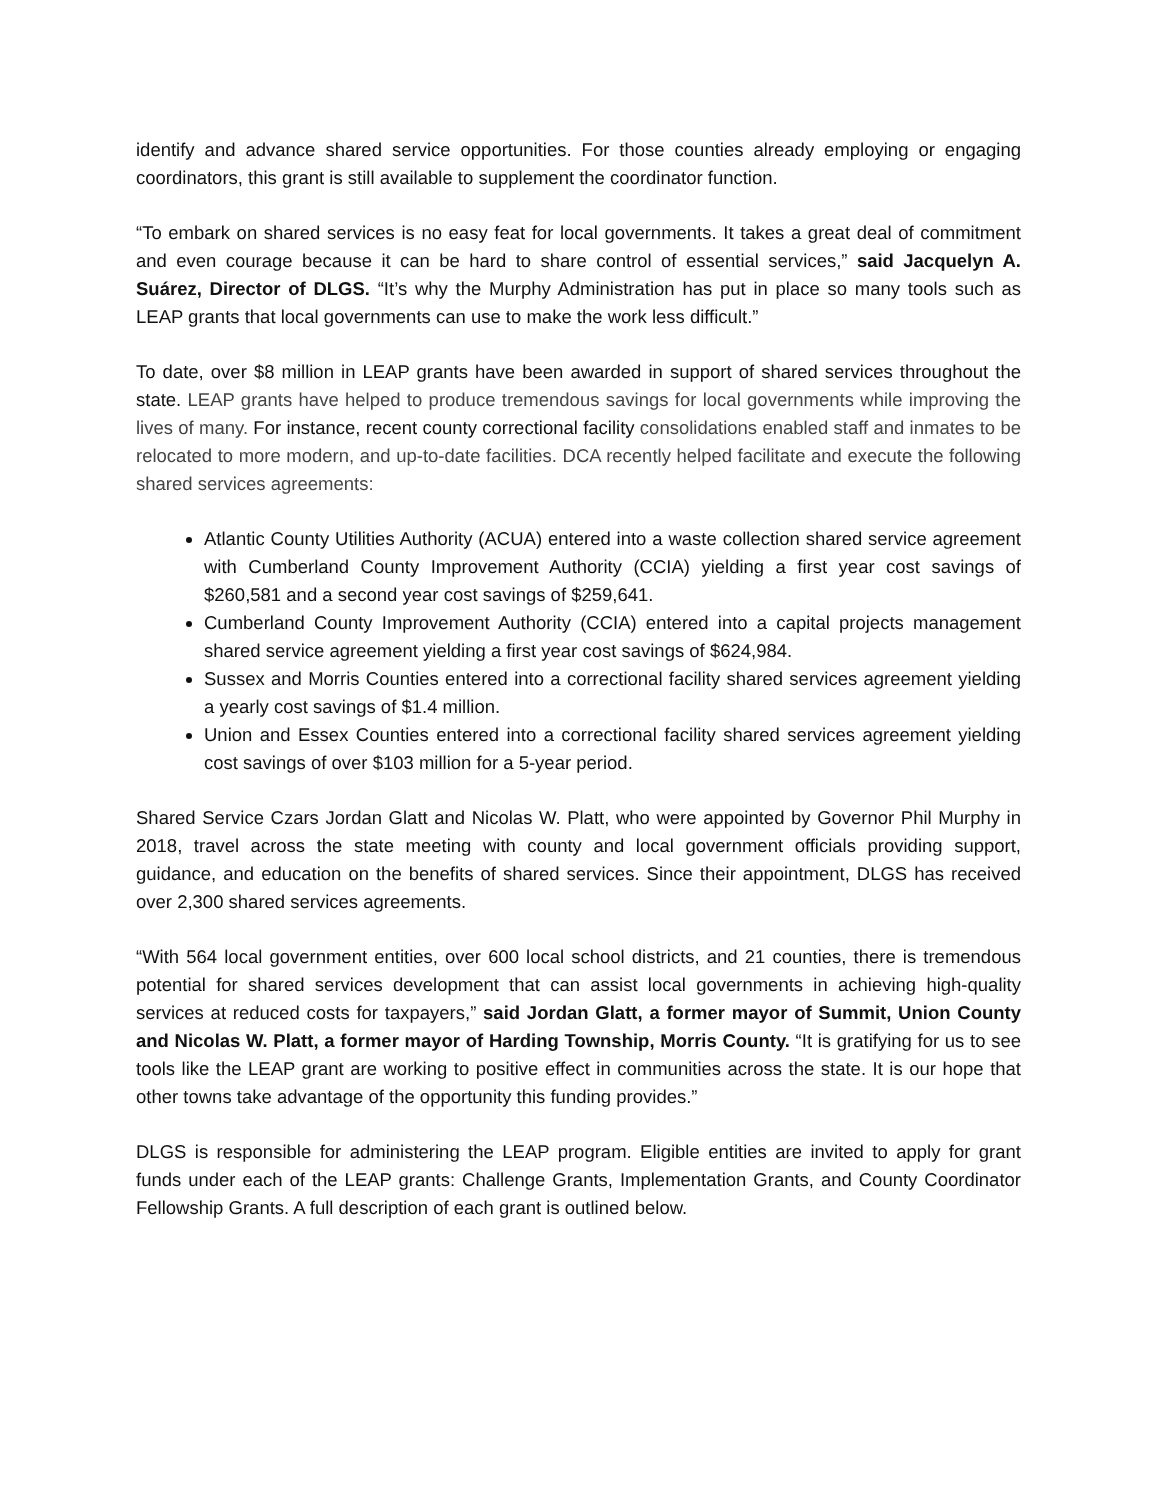identify and advance shared service opportunities. For those counties already employing or engaging coordinators, this grant is still available to supplement the coordinator function.
“To embark on shared services is no easy feat for local governments. It takes a great deal of commitment and even courage because it can be hard to share control of essential services,” said Jacquelyn A. Suárez, Director of DLGS. “It’s why the Murphy Administration has put in place so many tools such as LEAP grants that local governments can use to make the work less difficult.”
To date, over $8 million in LEAP grants have been awarded in support of shared services throughout the state. LEAP grants have helped to produce tremendous savings for local governments while improving the lives of many. For instance, recent county correctional facility consolidations enabled staff and inmates to be relocated to more modern, and up-to-date facilities. DCA recently helped facilitate and execute the following shared services agreements:
Atlantic County Utilities Authority (ACUA) entered into a waste collection shared service agreement with Cumberland County Improvement Authority (CCIA) yielding a first year cost savings of $260,581 and a second year cost savings of $259,641.
Cumberland County Improvement Authority (CCIA) entered into a capital projects management shared service agreement yielding a first year cost savings of $624,984.
Sussex and Morris Counties entered into a correctional facility shared services agreement yielding a yearly cost savings of $1.4 million.
Union and Essex Counties entered into a correctional facility shared services agreement yielding cost savings of over $103 million for a 5-year period.
Shared Service Czars Jordan Glatt and Nicolas W. Platt, who were appointed by Governor Phil Murphy in 2018, travel across the state meeting with county and local government officials providing support, guidance, and education on the benefits of shared services. Since their appointment, DLGS has received over 2,300 shared services agreements.
“With 564 local government entities, over 600 local school districts, and 21 counties, there is tremendous potential for shared services development that can assist local governments in achieving high-quality services at reduced costs for taxpayers,” said Jordan Glatt, a former mayor of Summit, Union County and Nicolas W. Platt, a former mayor of Harding Township, Morris County. “It is gratifying for us to see tools like the LEAP grant are working to positive effect in communities across the state. It is our hope that other towns take advantage of the opportunity this funding provides.”
DLGS is responsible for administering the LEAP program. Eligible entities are invited to apply for grant funds under each of the LEAP grants: Challenge Grants, Implementation Grants, and County Coordinator Fellowship Grants. A full description of each grant is outlined below.